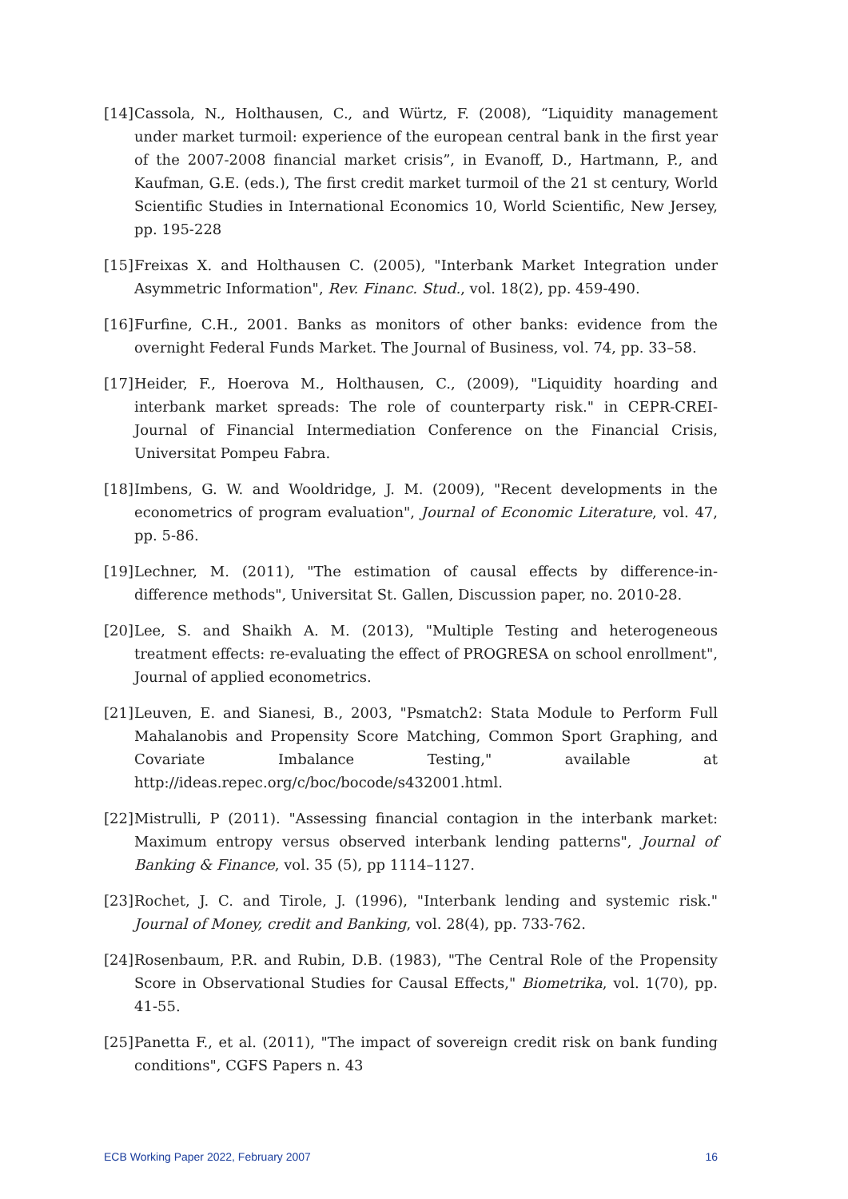[14] Cassola, N., Holthausen, C., and Würtz, F. (2008), “Liquidity management under market turmoil: experience of the european central bank in the first year of the 2007-2008 financial market crisis”, in Evanoff, D., Hartmann, P., and Kaufman, G.E. (eds.), The first credit market turmoil of the 21 st century, World Scientific Studies in International Economics 10, World Scientific, New Jersey, pp. 195-228
[15] Freixas X. and Holthausen C. (2005), "Interbank Market Integration under Asymmetric Information", Rev. Financ. Stud., vol. 18(2), pp. 459-490.
[16] Furfine, C.H., 2001. Banks as monitors of other banks: evidence from the overnight Federal Funds Market. The Journal of Business, vol. 74, pp. 33–58.
[17] Heider, F., Hoerova M., Holthausen, C., (2009), "Liquidity hoarding and interbank market spreads: The role of counterparty risk." in CEPR-CREI-Journal of Financial Intermediation Conference on the Financial Crisis, Universitat Pompeu Fabra.
[18] Imbens, G. W. and Wooldridge, J. M. (2009), "Recent developments in the econometrics of program evaluation", Journal of Economic Literature, vol. 47, pp. 5-86.
[19] Lechner, M. (2011), "The estimation of causal effects by difference-in-difference methods", Universitat St. Gallen, Discussion paper, no. 2010-28.
[20] Lee, S. and Shaikh A. M. (2013), "Multiple Testing and heterogeneous treatment effects: re-evaluating the effect of PROGRESA on school enrollment", Journal of applied econometrics.
[21] Leuven, E. and Sianesi, B., 2003, "Psmatch2: Stata Module to Perform Full Mahalanobis and Propensity Score Matching, Common Sport Graphing, and Covariate Imbalance Testing," available at http://ideas.repec.org/c/boc/bocode/s432001.html.
[22] Mistrulli, P (2011). "Assessing financial contagion in the interbank market: Maximum entropy versus observed interbank lending patterns", Journal of Banking & Finance, vol. 35 (5), pp 1114–1127.
[23] Rochet, J. C. and Tirole, J. (1996), "Interbank lending and systemic risk." Journal of Money, credit and Banking, vol. 28(4), pp. 733-762.
[24] Rosenbaum, P.R. and Rubin, D.B. (1983), "The Central Role of the Propensity Score in Observational Studies for Causal Effects," Biometrika, vol. 1(70), pp. 41-55.
[25] Panetta F., et al. (2011), "The impact of sovereign credit risk on bank funding conditions", CGFS Papers n. 43
ECB Working Paper 2022, February 2007 16